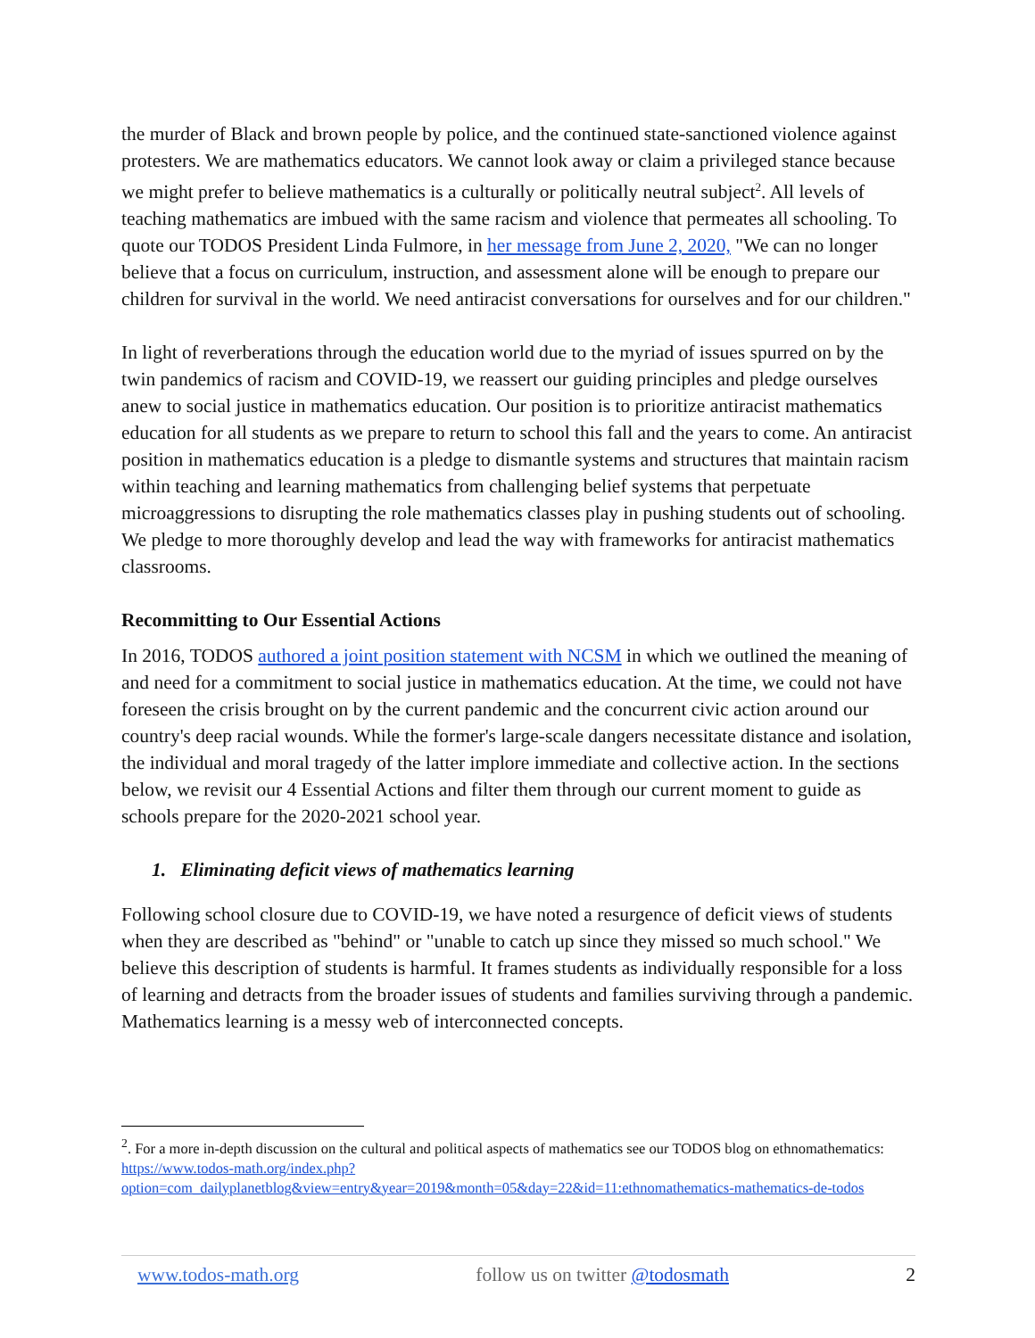the murder of Black and brown people by police, and the continued state-sanctioned violence against protesters. We are mathematics educators. We cannot look away or claim a privileged stance because we might prefer to believe mathematics is a culturally or politically neutral subject<sup>2</sup>. All levels of teaching mathematics are imbued with the same racism and violence that permeates all schooling. To quote our TODOS President Linda Fulmore, in her message from June 2, 2020, "We can no longer believe that a focus on curriculum, instruction, and assessment alone will be enough to prepare our children for survival in the world. We need antiracist conversations for ourselves and for our children."
In light of reverberations through the education world due to the myriad of issues spurred on by the twin pandemics of racism and COVID-19, we reassert our guiding principles and pledge ourselves anew to social justice in mathematics education. Our position is to prioritize antiracist mathematics education for all students as we prepare to return to school this fall and the years to come. An antiracist position in mathematics education is a pledge to dismantle systems and structures that maintain racism within teaching and learning mathematics from challenging belief systems that perpetuate microaggressions to disrupting the role mathematics classes play in pushing students out of schooling. We pledge to more thoroughly develop and lead the way with frameworks for antiracist mathematics classrooms.
Recommitting to Our Essential Actions
In 2016, TODOS authored a joint position statement with NCSM in which we outlined the meaning of and need for a commitment to social justice in mathematics education. At the time, we could not have foreseen the crisis brought on by the current pandemic and the concurrent civic action around our country's deep racial wounds. While the former's large-scale dangers necessitate distance and isolation, the individual and moral tragedy of the latter implore immediate and collective action. In the sections below, we revisit our 4 Essential Actions and filter them through our current moment to guide as schools prepare for the 2020-2021 school year.
1. Eliminating deficit views of mathematics learning
Following school closure due to COVID-19, we have noted a resurgence of deficit views of students when they are described as "behind" or "unable to catch up since they missed so much school." We believe this description of students is harmful. It frames students as individually responsible for a loss of learning and detracts from the broader issues of students and families surviving through a pandemic. Mathematics learning is a messy web of interconnected concepts.
<sup>2</sup>. For a more in-depth discussion on the cultural and political aspects of mathematics see our TODOS blog on ethnomathematics: https://www.todos-math.org/index.php?option=com_dailyplanetblog&view=entry&year=2019&month=05&day=22&id=11:ethnomathematics-mathematics-de-todos
www.todos-math.org follow us on twitter @todosmath 2